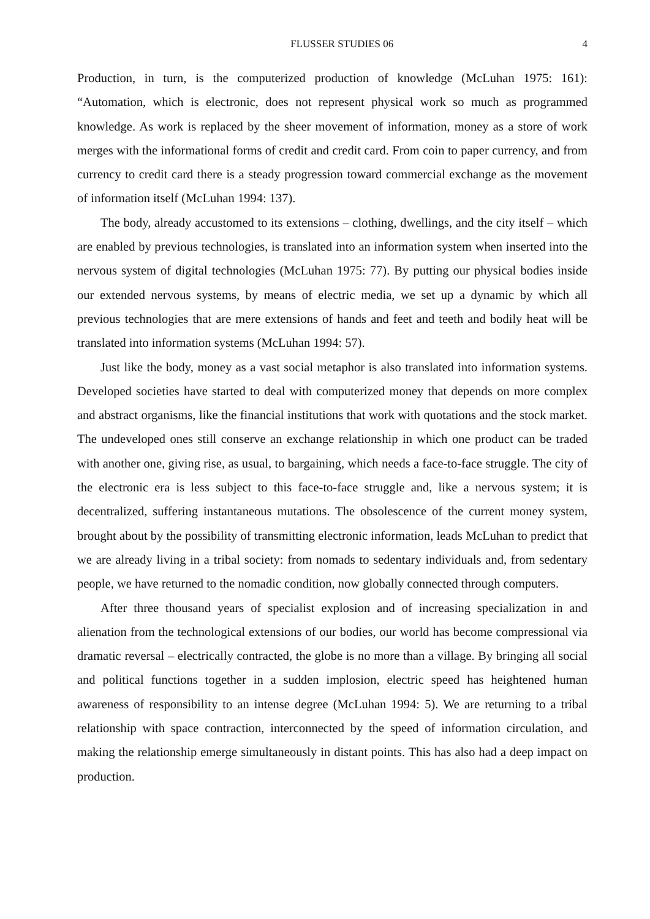FLUSSER STUDIES 06 4
Production, in turn, is the computerized production of knowledge (McLuhan 1975: 161): “Automation, which is electronic, does not represent physical work so much as programmed knowledge. As work is replaced by the sheer movement of information, money as a store of work merges with the informational forms of credit and credit card. From coin to paper currency, and from currency to credit card there is a steady progression toward commercial exchange as the movement of information itself (McLuhan 1994: 137).
The body, already accustomed to its extensions – clothing, dwellings, and the city itself – which are enabled by previous technologies, is translated into an information system when inserted into the nervous system of digital technologies (McLuhan 1975: 77). By putting our physical bodies inside our extended nervous systems, by means of electric media, we set up a dynamic by which all previous technologies that are mere extensions of hands and feet and teeth and bodily heat will be translated into information systems (McLuhan 1994: 57).
Just like the body, money as a vast social metaphor is also translated into information systems. Developed societies have started to deal with computerized money that depends on more complex and abstract organisms, like the financial institutions that work with quotations and the stock market. The undeveloped ones still conserve an exchange relationship in which one product can be traded with another one, giving rise, as usual, to bargaining, which needs a face-to-face struggle. The city of the electronic era is less subject to this face-to-face struggle and, like a nervous system; it is decentralized, suffering instantaneous mutations. The obsolescence of the current money system, brought about by the possibility of transmitting electronic information, leads McLuhan to predict that we are already living in a tribal society: from nomads to sedentary individuals and, from sedentary people, we have returned to the nomadic condition, now globally connected through computers.
After three thousand years of specialist explosion and of increasing specialization in and alienation from the technological extensions of our bodies, our world has become compressional via dramatic reversal – electrically contracted, the globe is no more than a village. By bringing all social and political functions together in a sudden implosion, electric speed has heightened human awareness of responsibility to an intense degree (McLuhan 1994: 5). We are returning to a tribal relationship with space contraction, interconnected by the speed of information circulation, and making the relationship emerge simultaneously in distant points. This has also had a deep impact on production.